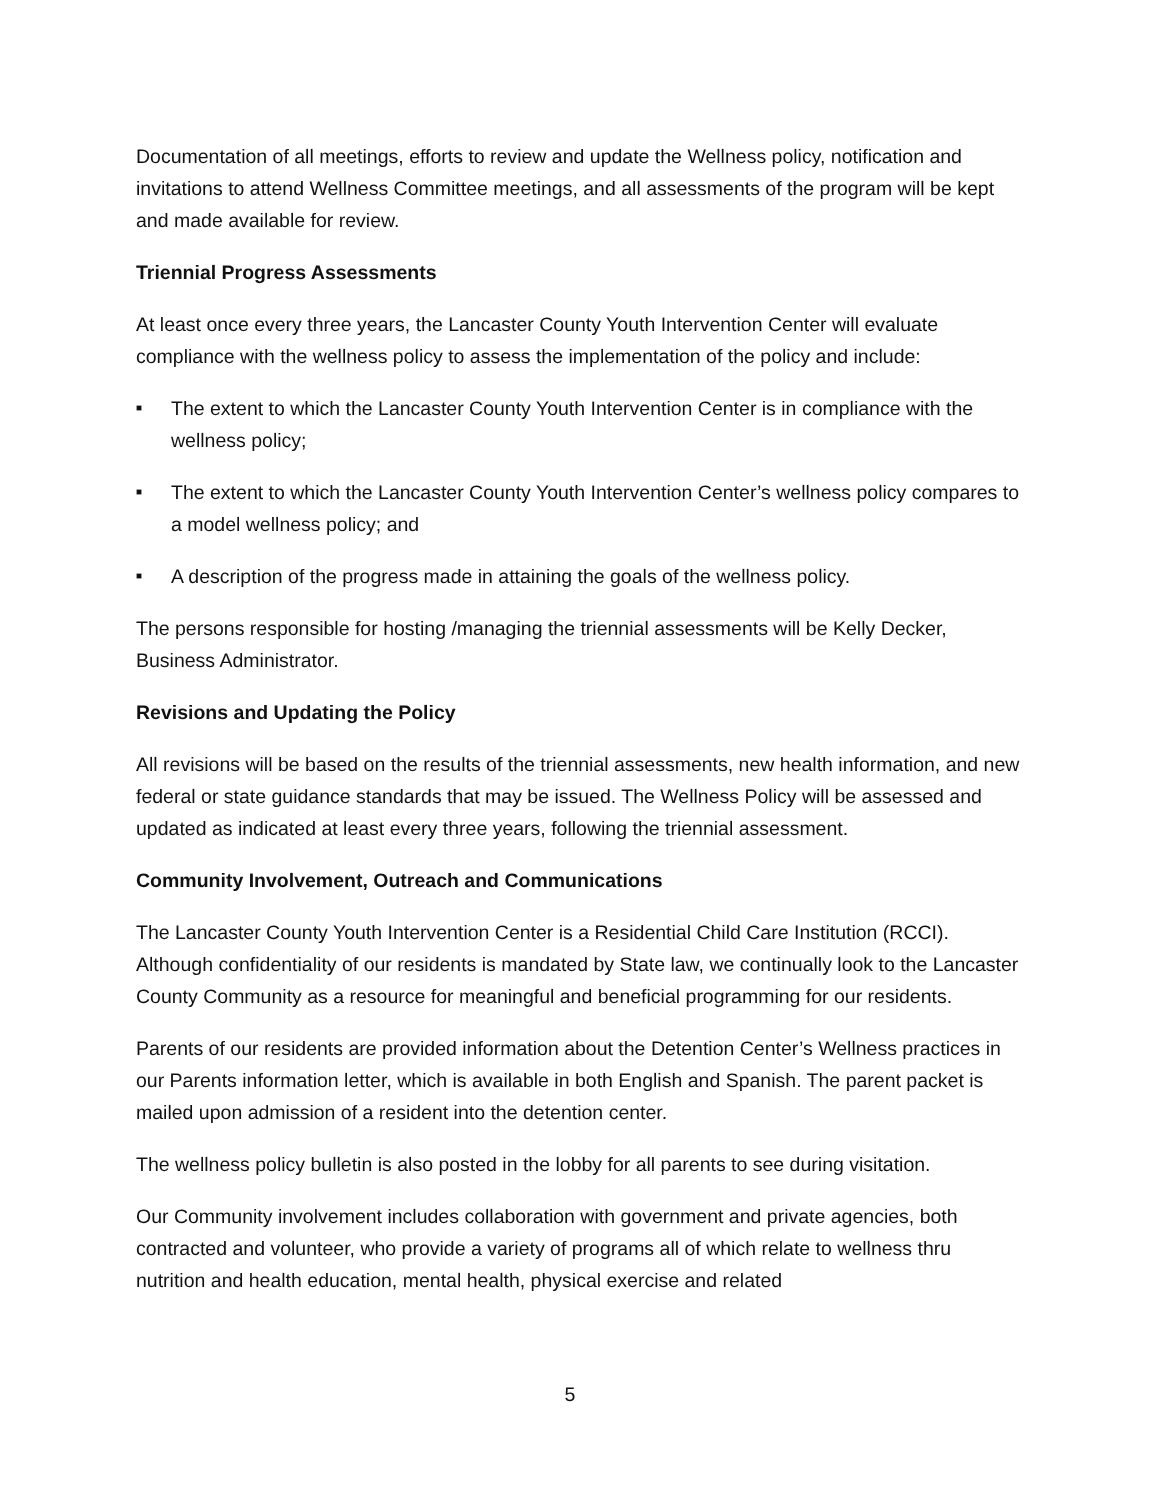Documentation of all meetings, efforts to review and update the Wellness policy, notification and invitations to attend Wellness Committee meetings, and all assessments of the program will be kept and made available for review.
Triennial Progress Assessments
At least once every three years, the Lancaster County Youth Intervention Center will evaluate compliance with the wellness policy to assess the implementation of the policy and include:
■ The extent to which the Lancaster County Youth Intervention Center is in compliance with the wellness policy;
■ The extent to which the Lancaster County Youth Intervention Center’s wellness policy compares to a model wellness policy; and
■ A description of the progress made in attaining the goals of the wellness policy.
The persons responsible for hosting /managing the triennial assessments will be Kelly Decker, Business Administrator.
Revisions and Updating the Policy
All revisions will be based on the results of the triennial assessments, new health information, and new federal or state guidance standards that may be issued. The Wellness Policy will be assessed and updated as indicated at least every three years, following the triennial assessment.
Community Involvement, Outreach and Communications
The Lancaster County Youth Intervention Center is a Residential Child Care Institution (RCCI). Although confidentiality of our residents is mandated by State law, we continually look to the Lancaster County Community as a resource for meaningful and beneficial programming for our residents.
Parents of our residents are provided information about the Detention Center’s Wellness practices in our Parents information letter, which is available in both English and Spanish. The parent packet is mailed upon admission of a resident into the detention center.
The wellness policy bulletin is also posted in the lobby for all parents to see during visitation.
Our Community involvement includes collaboration with government and private agencies, both contracted and volunteer, who provide a variety of programs all of which relate to wellness thru nutrition and health education, mental health, physical exercise and related
5